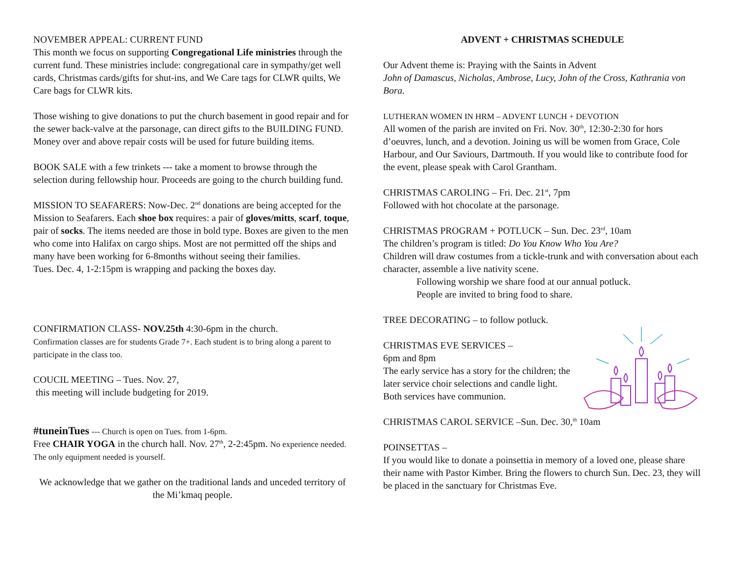NOVEMBER APPEAL: CURRENT FUND
This month we focus on supporting Congregational Life ministries through the current fund. These ministries include: congregational care in sympathy/get well cards, Christmas cards/gifts for shut-ins, and We Care tags for CLWR quilts, We Care bags for CLWR kits.
Those wishing to give donations to put the church basement in good repair and for the sewer back-valve at the parsonage, can direct gifts to the BUILDING FUND. Money over and above repair costs will be used for future building items.
BOOK SALE with a few trinkets --- take a moment to browse through the selection during fellowship hour. Proceeds are going to the church building fund.
MISSION TO SEAFARERS: Now-Dec. 2<sup>nd</sup> donations are being accepted for the Mission to Seafarers. Each shoe box requires: a pair of gloves/mitts, scarf, toque, pair of socks. The items needed are those in bold type. Boxes are given to the men who come into Halifax on cargo ships. Most are not permitted off the ships and many have been working for 6-8months without seeing their families.
Tues. Dec. 4, 1-2:15pm is wrapping and packing the boxes day.
CONFIRMATION CLASS- NOV.25th 4:30-6pm in the church.
Confirmation classes are for students Grade 7+. Each student is to bring along a parent to participate in the class too.
COUCIL MEETING – Tues. Nov. 27,
this meeting will include budgeting for 2019.
#tuneinTues --- Church is open on Tues. from 1-6pm.
Free CHAIR YOGA in the church hall. Nov. 27<sup>th</sup>, 2-2:45pm. No experience needed. The only equipment needed is yourself.
We acknowledge that we gather on the traditional lands and unceded territory of the Mi’kmaq people.
ADVENT + CHRISTMAS SCHEDULE
Our Advent theme is: Praying with the Saints in Advent
John of Damascus, Nicholas, Ambrose, Lucy, John of the Cross, Kathrania von Bora.
LUTHERAN WOMEN IN HRM – ADVENT LUNCH + DEVOTION
All women of the parish are invited on Fri. Nov. 30<sup>th</sup>, 12:30-2:30 for hors d’oeuvres, lunch, and a devotion. Joining us will be women from Grace, Cole Harbour, and Our Saviours, Dartmouth. If you would like to contribute food for the event, please speak with Carol Grantham.
CHRISTMAS CAROLING – Fri. Dec. 21<sup>st</sup>, 7pm
Followed with hot chocolate at the parsonage.
CHRISTMAS PROGRAM + POTLUCK – Sun. Dec. 23<sup>rd</sup>, 10am
The children’s program is titled: Do You Know Who You Are?
Children will draw costumes from a tickle-trunk and with conversation about each character, assemble a live nativity scene.
Following worship we share food at our annual potluck.
People are invited to bring food to share.
TREE DECORATING – to follow potluck.
CHRISTMAS EVE SERVICES –
6pm and 8pm
The early service has a story for the children; the later service choir selections and candle light. Both services have communion.
CHRISTMAS CAROL SERVICE –Sun. Dec. 30,<sup>th</sup> 10am
POINSETTAS –
If you would like to donate a poinsettia in memory of a loved one, please share their name with Pastor Kimber. Bring the flowers to church Sun. Dec. 23, they will be placed in the sanctuary for Christmas Eve.